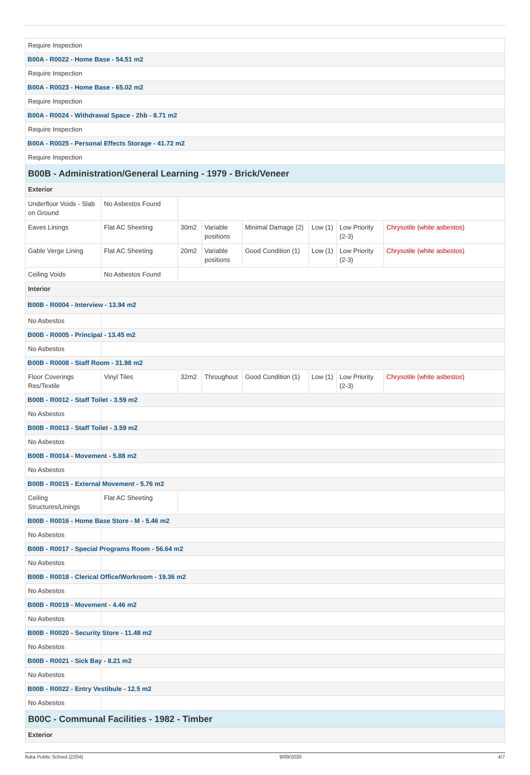| Require Inspection | | | | | | | |
| B00A - R0022 - Home Base - 54.51 m2 | | | | | | | |
| Require Inspection | | | | | | | |
| B00A - R0023 - Home Base - 65.02 m2 | | | | | | | |
| Require Inspection | | | | | | | |
| B00A - R0024 - Withdrawal Space - 2hb - 8.71 m2 | | | | | | | |
| Require Inspection | | | | | | | |
| B00A - R0025 - Personal Effects Storage - 41.72 m2 | | | | | | | |
| Require Inspection | | | | | | | |
| B00B - Administration/General Learning - 1979 - Brick/Veneer | | | | | | | |
| Exterior | | | | | | | |
| Underfloor Voids - Slab on Ground | No Asbestos Found | | | | | | |
| Eaves Linings | Flat AC Sheeting | 30m2 | Variable positions | Minimal Damage (2) | Low (1) | Low Priority (2-3) | Chrysotile (white asbestos) |
| Gable Verge Lining | Flat AC Sheeting | 20m2 | Variable positions | Good Condition (1) | Low (1) | Low Priority (2-3) | Chrysotile (white asbestos) |
| Ceiling Voids | No Asbestos Found | | | | | | |
| Interior | | | | | | | |
| B00B - R0004 - Interview - 13.94 m2 | | | | | | | |
| No Asbestos | | | | | | | |
| B00B - R0005 - Principal - 13.45 m2 | | | | | | | |
| No Asbestos | | | | | | | |
| B00B - R0008 - Staff Room - 31.98 m2 | | | | | | | |
| Floor Coverings Res/Textile | Vinyl Tiles | 32m2 | Throughout | Good Condition (1) | Low (1) | Low Priority (2-3) | Chrysotile (white asbestos) |
| B00B - R0012 - Staff Toilet - 3.59 m2 | | | | | | | |
| No Asbestos | | | | | | | |
| B00B - R0013 - Staff Toilet - 3.59 m2 | | | | | | | |
| No Asbestos | | | | | | | |
| B00B - R0014 - Movement - 5.88 m2 | | | | | | | |
| No Asbestos | | | | | | | |
| B00B - R0015 - External Movement - 5.76 m2 | | | | | | | |
| Ceiling Structures/Linings | Flat AC Sheeting | | | | | | |
| B00B - R0016 - Home Base Store - M - 5.46 m2 | | | | | | | |
| No Asbestos | | | | | | | |
| B00B - R0017 - Special Programs Room - 56.64 m2 | | | | | | | |
| No Asbestos | | | | | | | |
| B00B - R0018 - Clerical Office/Workroom - 19.36 m2 | | | | | | | |
| No Asbestos | | | | | | | |
| B00B - R0019 - Movement - 4.46 m2 | | | | | | | |
| No Asbestos | | | | | | | |
| B00B - R0020 - Security Store - 11.48 m2 | | | | | | | |
| No Asbestos | | | | | | | |
| B00B - R0021 - Sick Bay - 8.21 m2 | | | | | | | |
| No Asbestos | | | | | | | |
| B00B - R0022 - Entry Vestibule - 12.5 m2 | | | | | | | |
| No Asbestos | | | | | | | |
| B00C - Communal Facilities - 1982 - Timber | | | | | | | |
| Exterior | | | | | | | |
Iluka Public School (2204) 9/09/2020 4/7